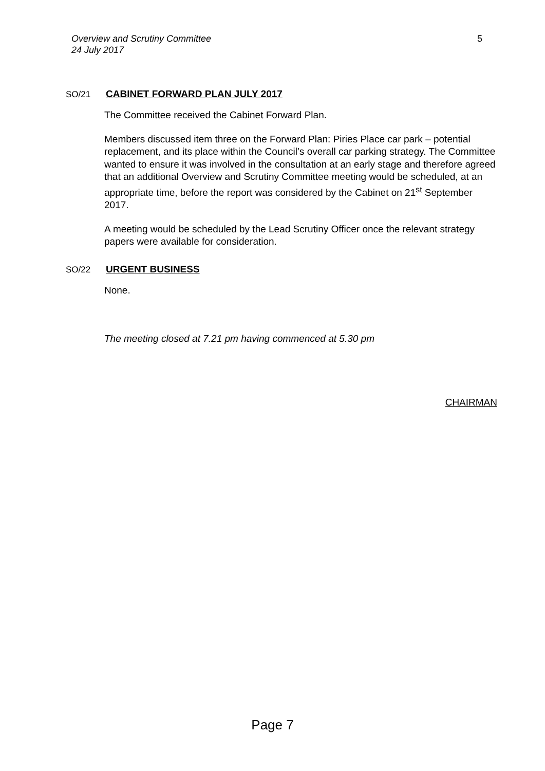Overview and Scrutiny Committee
24 July 2017
5
SO/21 CABINET FORWARD PLAN JULY 2017
The Committee received the Cabinet Forward Plan.
Members discussed item three on the Forward Plan: Piries Place car park – potential replacement, and its place within the Council’s overall car parking strategy. The Committee wanted to ensure it was involved in the consultation at an early stage and therefore agreed that an additional Overview and Scrutiny Committee meeting would be scheduled, at an appropriate time, before the report was considered by the Cabinet on 21<sup>st</sup> September 2017.
A meeting would be scheduled by the Lead Scrutiny Officer once the relevant strategy papers were available for consideration.
SO/22 URGENT BUSINESS
None.
The meeting closed at 7.21 pm having commenced at 5.30 pm
CHAIRMAN
Page 7